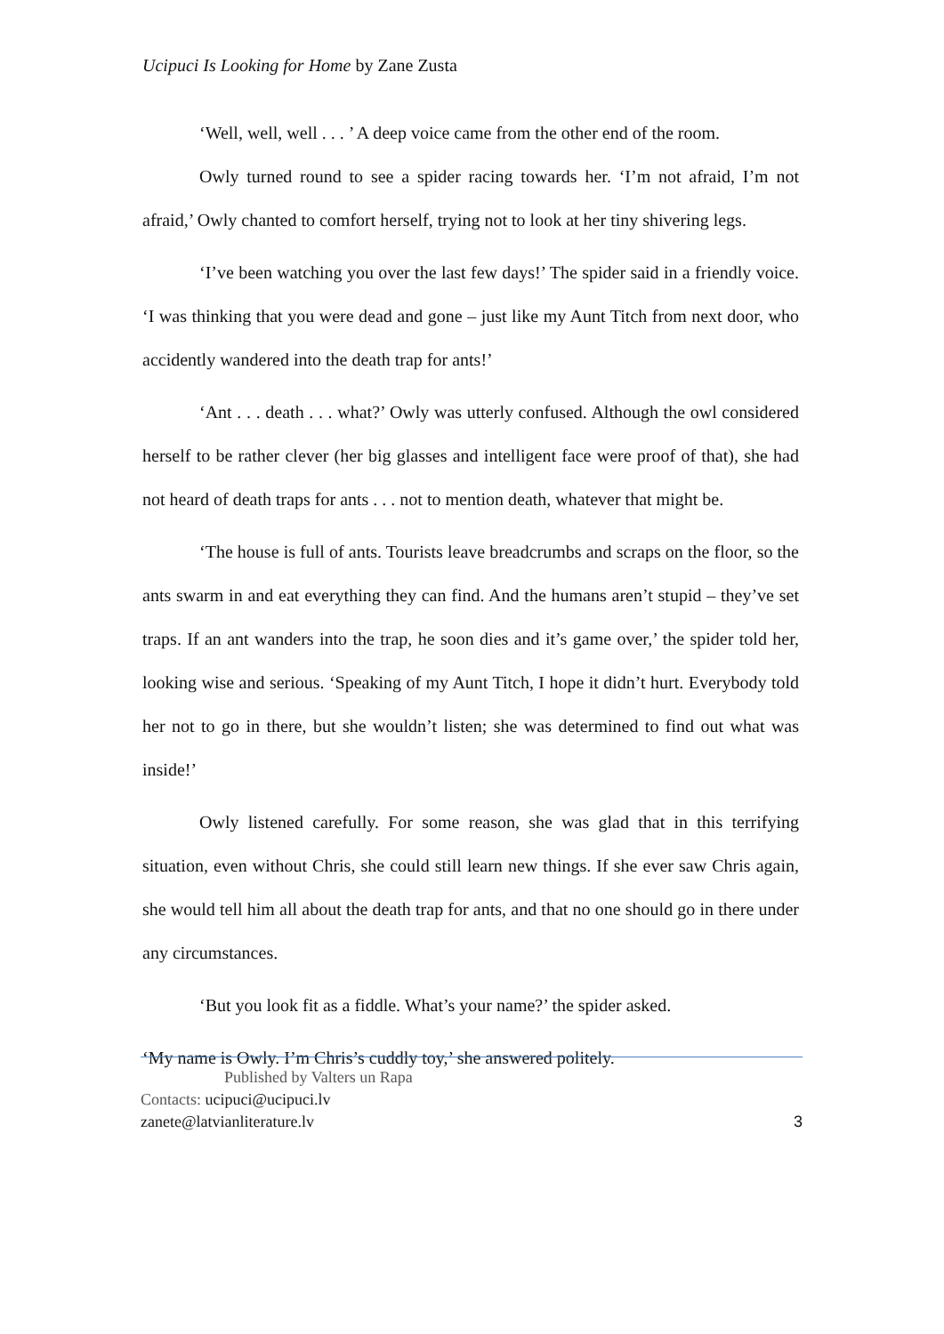Ucipuci Is Looking for Home by Zane Zusta
‘Well, well, well . . . ’ A deep voice came from the other end of the room.
Owly turned round to see a spider racing towards her. ‘I’m not afraid, I’m not afraid,’ Owly chanted to comfort herself, trying not to look at her tiny shivering legs.
‘I’ve been watching you over the last few days!’ The spider said in a friendly voice. ‘I was thinking that you were dead and gone – just like my Aunt Titch from next door, who accidently wandered into the death trap for ants!’
‘Ant . . . death . . . what?’ Owly was utterly confused. Although the owl considered herself to be rather clever (her big glasses and intelligent face were proof of that), she had not heard of death traps for ants . . . not to mention death, whatever that might be.
‘The house is full of ants. Tourists leave breadcrumbs and scraps on the floor, so the ants swarm in and eat everything they can find. And the humans aren’t stupid – they’ve set traps. If an ant wanders into the trap, he soon dies and it’s game over,’ the spider told her, looking wise and serious. ‘Speaking of my Aunt Titch, I hope it didn’t hurt. Everybody told her not to go in there, but she wouldn’t listen; she was determined to find out what was inside!’
Owly listened carefully. For some reason, she was glad that in this terrifying situation, even without Chris, she could still learn new things. If she ever saw Chris again, she would tell him all about the death trap for ants, and that no one should go in there under any circumstances.
‘But you look fit as a fiddle. What’s your name?’ the spider asked.
‘My name is Owly. I’m Chris’s cuddly toy,’ she answered politely.
Published by Valters un Rapa
Contacts: ucipuci@ucipuci.lv
zanete@latvianliterature.lv 3